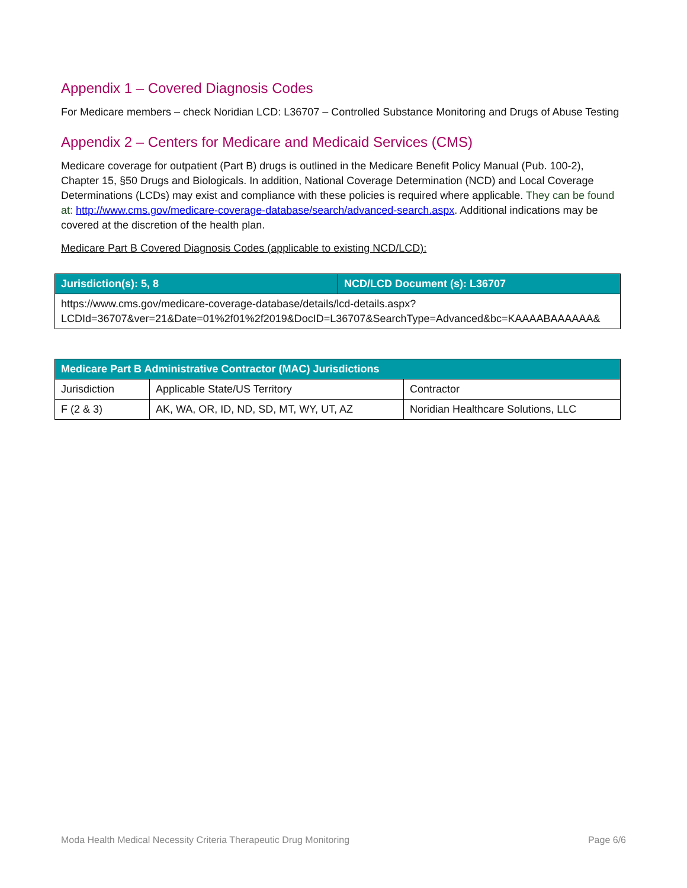Appendix 1 – Covered Diagnosis Codes
For Medicare members – check Noridian LCD: L36707 – Controlled Substance Monitoring and Drugs of Abuse Testing
Appendix 2 – Centers for Medicare and Medicaid Services (CMS)
Medicare coverage for outpatient (Part B) drugs is outlined in the Medicare Benefit Policy Manual (Pub. 100-2), Chapter 15, §50 Drugs and Biologicals. In addition, National Coverage Determination (NCD) and Local Coverage Determinations (LCDs) may exist and compliance with these policies is required where applicable. They can be found at: http://www.cms.gov/medicare-coverage-database/search/advanced-search.aspx. Additional indications may be covered at the discretion of the health plan.
Medicare Part B Covered Diagnosis Codes (applicable to existing NCD/LCD):
| Jurisdiction(s): 5, 8 | NCD/LCD Document (s): L36707 |
| --- | --- |
| https://www.cms.gov/medicare-coverage-database/details/lcd-details.aspx?LCDId=36707&ver=21&Date=01%2f01%2f2019&DocID=L36707&SearchType=Advanced&bc=KAAAABAAAAAA& | |
| Medicare Part B Administrative Contractor (MAC) Jurisdictions | | |
| --- | --- | --- |
| Jurisdiction | Applicable State/US Territory | Contractor |
| F (2 & 3) | AK, WA, OR, ID, ND, SD, MT, WY, UT, AZ | Noridian Healthcare Solutions, LLC |
Moda Health Medical Necessity Criteria Therapeutic Drug Monitoring Page 6/6